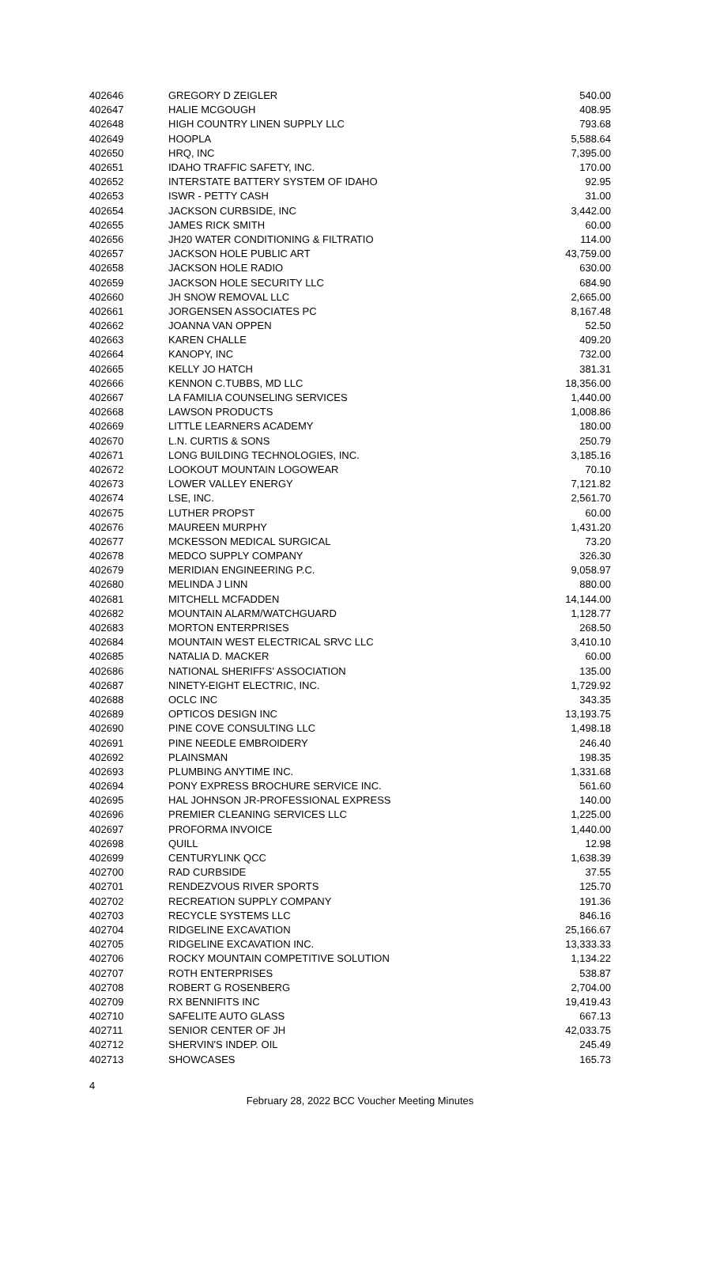| 402646 | GREGORY D ZEIGLER | 540.00 |
| 402647 | HALIE MCGOUGH | 408.95 |
| 402648 | HIGH COUNTRY LINEN SUPPLY LLC | 793.68 |
| 402649 | HOOPLA | 5,588.64 |
| 402650 | HRQ, INC | 7,395.00 |
| 402651 | IDAHO TRAFFIC SAFETY, INC. | 170.00 |
| 402652 | INTERSTATE BATTERY SYSTEM OF IDAHO | 92.95 |
| 402653 | ISWR - PETTY CASH | 31.00 |
| 402654 | JACKSON CURBSIDE, INC | 3,442.00 |
| 402655 | JAMES RICK SMITH | 60.00 |
| 402656 | JH20 WATER CONDITIONING & FILTRATIO | 114.00 |
| 402657 | JACKSON HOLE PUBLIC ART | 43,759.00 |
| 402658 | JACKSON HOLE RADIO | 630.00 |
| 402659 | JACKSON HOLE SECURITY LLC | 684.90 |
| 402660 | JH SNOW REMOVAL LLC | 2,665.00 |
| 402661 | JORGENSEN ASSOCIATES PC | 8,167.48 |
| 402662 | JOANNA VAN OPPEN | 52.50 |
| 402663 | KAREN CHALLE | 409.20 |
| 402664 | KANOPY, INC | 732.00 |
| 402665 | KELLY JO HATCH | 381.31 |
| 402666 | KENNON C.TUBBS, MD LLC | 18,356.00 |
| 402667 | LA FAMILIA COUNSELING SERVICES | 1,440.00 |
| 402668 | LAWSON PRODUCTS | 1,008.86 |
| 402669 | LITTLE LEARNERS ACADEMY | 180.00 |
| 402670 | L.N. CURTIS & SONS | 250.79 |
| 402671 | LONG BUILDING TECHNOLOGIES, INC. | 3,185.16 |
| 402672 | LOOKOUT MOUNTAIN LOGOWEAR | 70.10 |
| 402673 | LOWER VALLEY ENERGY | 7,121.82 |
| 402674 | LSE, INC. | 2,561.70 |
| 402675 | LUTHER PROPST | 60.00 |
| 402676 | MAUREEN MURPHY | 1,431.20 |
| 402677 | MCKESSON MEDICAL SURGICAL | 73.20 |
| 402678 | MEDCO SUPPLY COMPANY | 326.30 |
| 402679 | MERIDIAN ENGINEERING P.C. | 9,058.97 |
| 402680 | MELINDA J LINN | 880.00 |
| 402681 | MITCHELL MCFADDEN | 14,144.00 |
| 402682 | MOUNTAIN ALARM/WATCHGUARD | 1,128.77 |
| 402683 | MORTON ENTERPRISES | 268.50 |
| 402684 | MOUNTAIN WEST ELECTRICAL SRVC LLC | 3,410.10 |
| 402685 | NATALIA D. MACKER | 60.00 |
| 402686 | NATIONAL SHERIFFS' ASSOCIATION | 135.00 |
| 402687 | NINETY-EIGHT ELECTRIC, INC. | 1,729.92 |
| 402688 | OCLC INC | 343.35 |
| 402689 | OPTICOS DESIGN INC | 13,193.75 |
| 402690 | PINE COVE CONSULTING LLC | 1,498.18 |
| 402691 | PINE NEEDLE EMBROIDERY | 246.40 |
| 402692 | PLAINSMAN | 198.35 |
| 402693 | PLUMBING ANYTIME INC. | 1,331.68 |
| 402694 | PONY EXPRESS BROCHURE SERVICE INC. | 561.60 |
| 402695 | HAL JOHNSON JR-PROFESSIONAL EXPRESS | 140.00 |
| 402696 | PREMIER CLEANING SERVICES LLC | 1,225.00 |
| 402697 | PROFORMA INVOICE | 1,440.00 |
| 402698 | QUILL | 12.98 |
| 402699 | CENTURYLINK QCC | 1,638.39 |
| 402700 | RAD CURBSIDE | 37.55 |
| 402701 | RENDEZVOUS RIVER SPORTS | 125.70 |
| 402702 | RECREATION SUPPLY COMPANY | 191.36 |
| 402703 | RECYCLE SYSTEMS LLC | 846.16 |
| 402704 | RIDGELINE EXCAVATION | 25,166.67 |
| 402705 | RIDGELINE EXCAVATION INC. | 13,333.33 |
| 402706 | ROCKY MOUNTAIN COMPETITIVE SOLUTION | 1,134.22 |
| 402707 | ROTH ENTERPRISES | 538.87 |
| 402708 | ROBERT G ROSENBERG | 2,704.00 |
| 402709 | RX BENNIFITS INC | 19,419.43 |
| 402710 | SAFELITE AUTO GLASS | 667.13 |
| 402711 | SENIOR CENTER OF JH | 42,033.75 |
| 402712 | SHERVIN'S INDEP. OIL | 245.49 |
| 402713 | SHOWCASES | 165.73 |
4
February 28, 2022 BCC Voucher Meeting Minutes